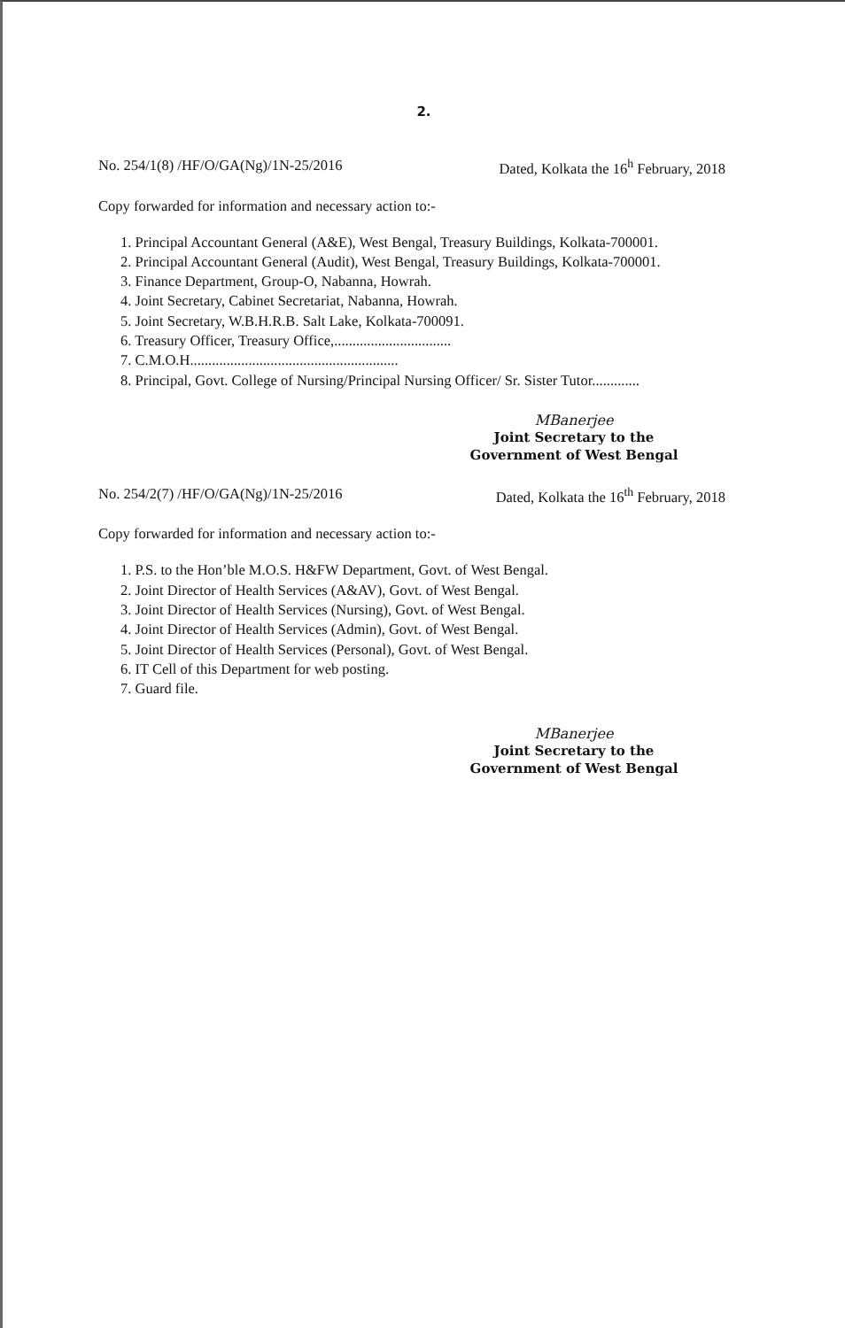2.
No. 254/1(8) /HF/O/GA(Ng)/1N-25/2016 Dated, Kolkata the 16<sup>h</sup> February, 2018
Copy forwarded for information and necessary action to:-
1. Principal Accountant General (A&E), West Bengal, Treasury Buildings, Kolkata-700001.
2. Principal Accountant General (Audit), West Bengal, Treasury Buildings, Kolkata-700001.
3. Finance Department, Group-O, Nabanna, Howrah.
4. Joint Secretary, Cabinet Secretariat, Nabanna, Howrah.
5. Joint Secretary, W.B.H.R.B. Salt Lake, Kolkata-700091.
6. Treasury Officer, Treasury Office,................................
7. C.M.O.H.........................................................
8. Principal, Govt. College of Nursing/Principal Nursing Officer/ Sr. Sister Tutor.............
MBanerjee
Joint Secretary to the
Government of West Bengal
No. 254/2(7) /HF/O/GA(Ng)/1N-25/2016 Dated, Kolkata the 16<sup>th</sup> February, 2018
Copy forwarded for information and necessary action to:-
1. P.S. to the Hon’ble M.O.S. H&FW Department, Govt. of West Bengal.
2. Joint Director of Health Services (A&AV), Govt. of West Bengal.
3. Joint Director of Health Services (Nursing), Govt. of West Bengal.
4. Joint Director of Health Services (Admin), Govt. of West Bengal.
5. Joint Director of Health Services (Personal), Govt. of West Bengal.
6. IT Cell of this Department for web posting.
7. Guard file.
MBanerjee
Joint Secretary to the
Government of West Bengal